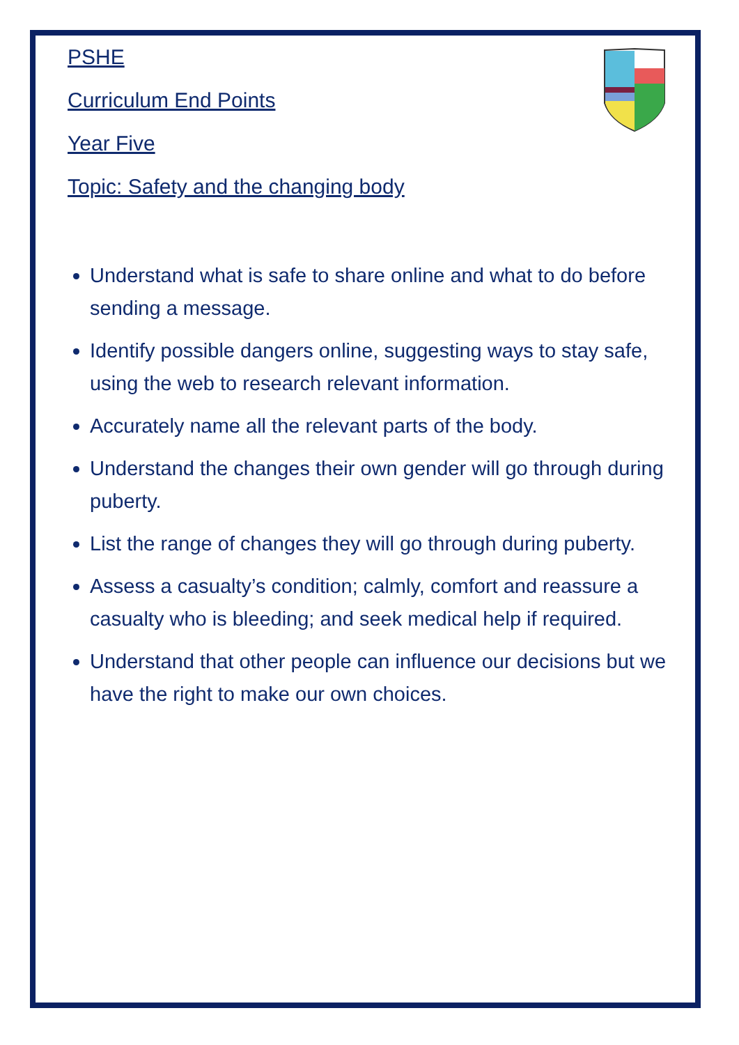PSHE
Curriculum End Points
Year Five
Topic: Safety and the changing body
Understand what is safe to share online and what to do before sending a message.
Identify possible dangers online, suggesting ways to stay safe, using the web to research relevant information.
Accurately name all the relevant parts of the body.
Understand the changes their own gender will go through during puberty.
List the range of changes they will go through during puberty.
Assess a casualty’s condition; calmly, comfort and reassure a casualty who is bleeding; and seek medical help if required.
Understand that other people can influence our decisions but we have the right to make our own choices.